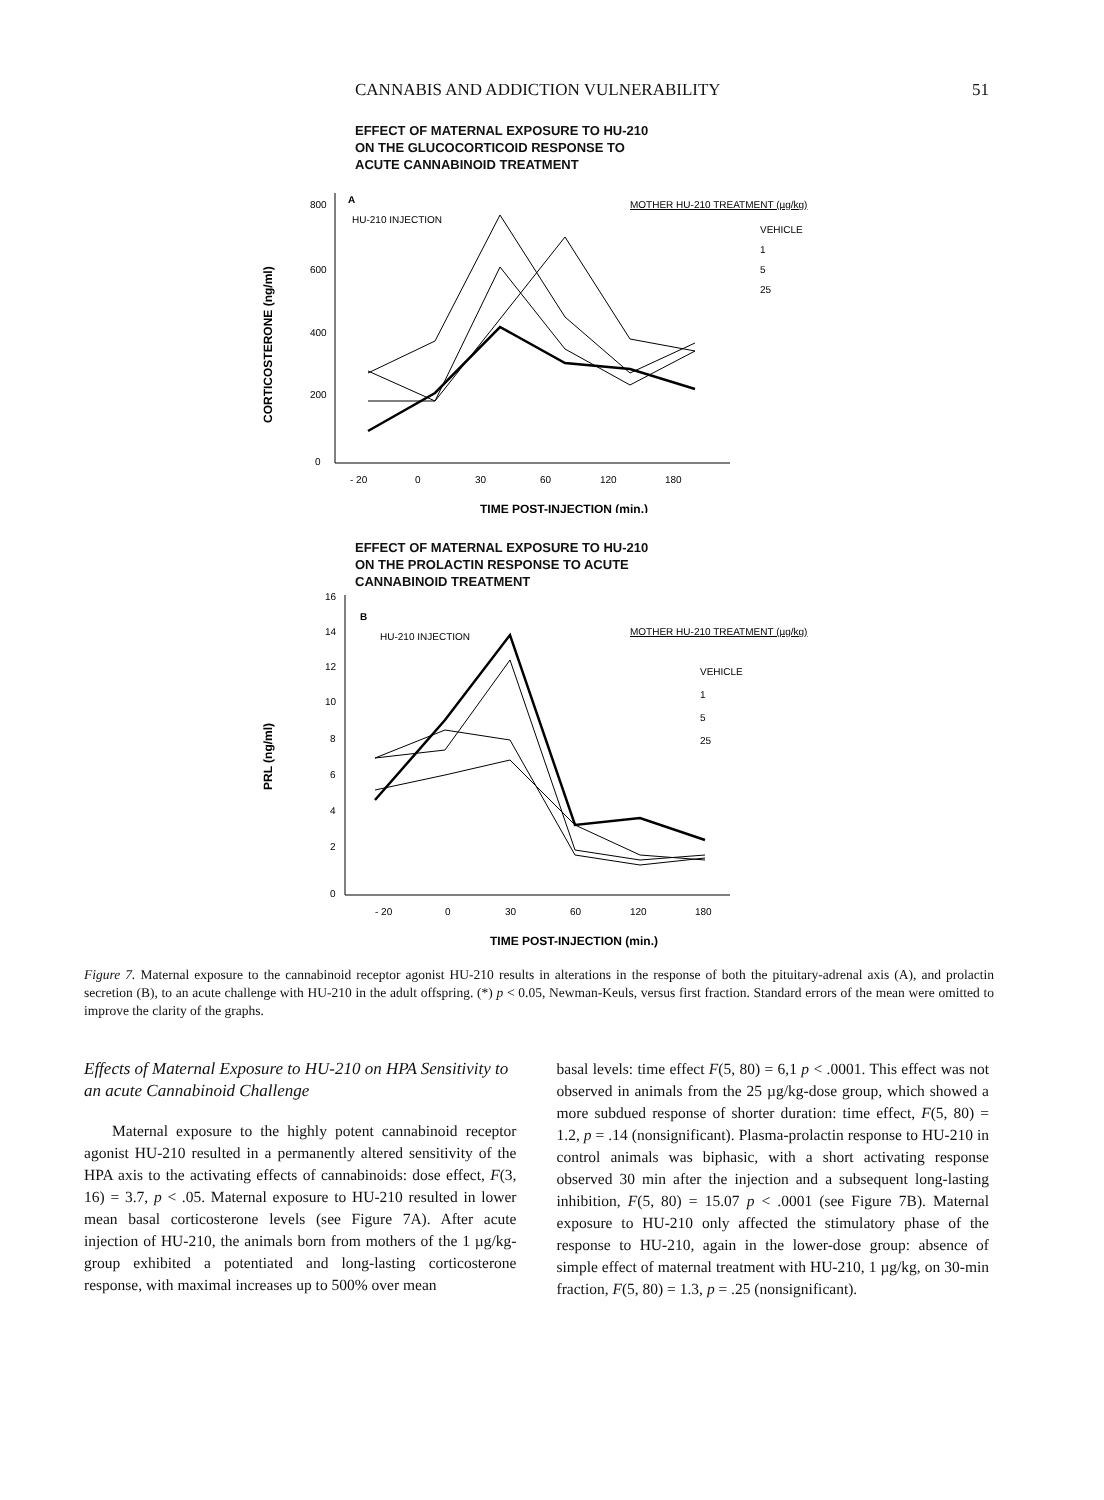CANNABIS AND ADDICTION VULNERABILITY 51
EFFECT OF MATERNAL EXPOSURE TO HU-210
ON THE GLUCOCORTICOID RESPONSE TO
ACUTE CANNABINOID TREATMENT
CORTICOSTERONE (ng/ml)
800
600
400
200
0
A
HU-210 INJECTION
- 20
0
30
60
120
180
MOTHER HU-210 TREATMENT (µg/kg)
VEHICLE
1
5
25
TIME POST-INJECTION (min.)
EFFECT OF MATERNAL EXPOSURE TO HU-210
ON THE PROLACTIN RESPONSE TO ACUTE
CANNABINOID TREATMENT
PRL (ng/ml)
16
14
12
10
8
6
4
2
0
B
HU-210 INJECTION
- 20
0
30
60
120
180
MOTHER HU-210 TREATMENT (µg/kg)
VEHICLE
1
5
25
TIME POST-INJECTION (min.)
Figure 7. Maternal exposure to the cannabinoid receptor agonist HU-210 results in alterations in the response of both the pituitary-adrenal axis (A), and prolactin secretion (B), to an acute challenge with HU-210 in the adult offspring. (*) p < 0.05, Newman-Keuls, versus first fraction. Standard errors of the mean were omitted to improve the clarity of the graphs.
Effects of Maternal Exposure to HU-210 on HPA Sensitivity to an acute Cannabinoid Challenge
Maternal exposure to the highly potent cannabinoid receptor agonist HU-210 resulted in a permanently altered sensitivity of the HPA axis to the activating effects of cannabinoids: dose effect, F(3, 16) = 3.7, p < .05. Maternal exposure to HU-210 resulted in lower mean basal corticosterone levels (see Figure 7A). After acute injection of HU-210, the animals born from mothers of the 1 µg/kg-group exhibited a potentiated and long-lasting corticosterone response, with maximal increases up to 500% over mean
basal levels: time effect F(5, 80) = 6,1 p < .0001. This effect was not observed in animals from the 25 µg/kg-dose group, which showed a more subdued response of shorter duration: time effect, F(5, 80) = 1.2, p = .14 (nonsignificant). Plasma-prolactin response to HU-210 in control animals was biphasic, with a short activating response observed 30 min after the injection and a subsequent long-lasting inhibition, F(5, 80) = 15.07 p < .0001 (see Figure 7B). Maternal exposure to HU-210 only affected the stimulatory phase of the response to HU-210, again in the lower-dose group: absence of simple effect of maternal treatment with HU-210, 1 µg/kg, on 30-min fraction, F(5, 80) = 1.3, p = .25 (nonsignificant).